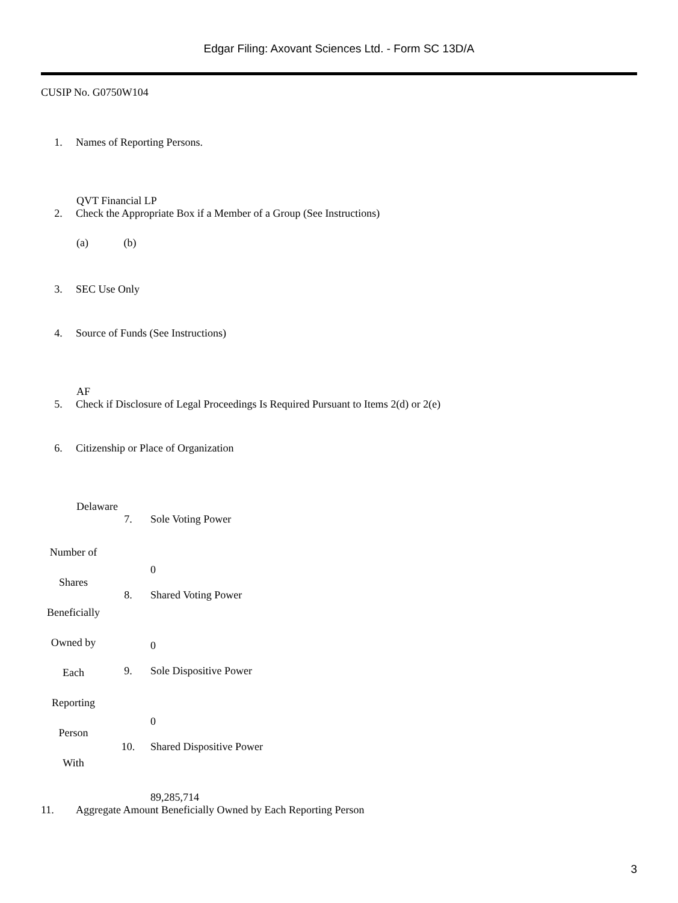Edgar Filing: Axovant Sciences Ltd. - Form SC 13D/A
CUSIP No. G0750W104
1. Names of Reporting Persons.
QVT Financial LP
2. Check the Appropriate Box if a Member of a Group (See Instructions)
(a) (b)
3. SEC Use Only
4. Source of Funds (See Instructions)
AF
5. Check if Disclosure of Legal Proceedings Is Required Pursuant to Items 2(d) or 2(e)
6. Citizenship or Place of Organization
Delaware
| Number of Shares Beneficially Owned by Each Reporting Person With | 7. | Sole Voting Power 0 |
| | 8. | Shared Voting Power 0 |
| | 9. | Sole Dispositive Power 0 |
| | 10. | Shared Dispositive Power 89,285,714 |
11. Aggregate Amount Beneficially Owned by Each Reporting Person
3